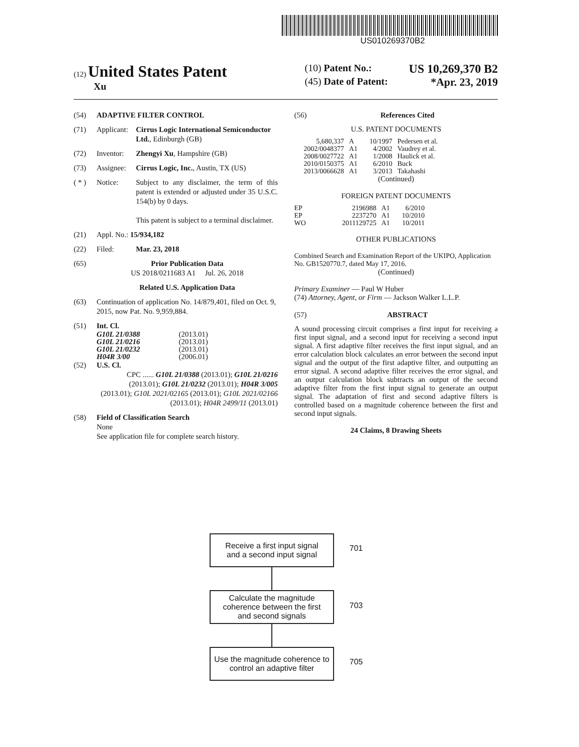US010269370B2
(12) United States Patent
Xu
(10) Patent No.: US 10,269,370 B2
(45) Date of Patent: *Apr. 23, 2019
(54) ADAPTIVE FILTER CONTROL
(71) Applicant: Cirrus Logic International Semiconductor Ltd., Edinburgh (GB)
(72) Inventor: Zhengyi Xu, Hampshire (GB)
(73) Assignee: Cirrus Logic, Inc., Austin, TX (US)
( * ) Notice: Subject to any disclaimer, the term of this patent is extended or adjusted under 35 U.S.C. 154(b) by 0 days.
This patent is subject to a terminal disclaimer.
(21) Appl. No.: 15/934,182
(22) Filed: Mar. 23, 2018
(65) Prior Publication Data
US 2018/0211683 A1 Jul. 26, 2018
Related U.S. Application Data
(63) Continuation of application No. 14/879,401, filed on Oct. 9, 2015, now Pat. No. 9,959,884.
(51) Int. Cl.
| G10L 21/0388 | (2013.01) |
| G10L 21/0216 | (2013.01) |
| G10L 21/0232 | (2013.01) |
| H04R 3/00 | (2006.01) |
(52) U.S. Cl.
CPC ...... G10L 21/0388 (2013.01); G10L 21/0216 (2013.01); G10L 21/0232 (2013.01); H04R 3/005 (2013.01); G10L 2021/02165 (2013.01); G10L 2021/02166 (2013.01); H04R 2499/11 (2013.01)
(58) Field of Classification Search
None
See application file for complete search history.
(56) References Cited
U.S. PATENT DOCUMENTS
| 5,680,337 | A | 10/1997 | Pedersen et al. |
| 2002/0048377 | A1 | 4/2002 | Vaudrey et al. |
| 2008/0027722 | A1 | 1/2008 | Haulick et al. |
| 2010/0150375 | A1 | 6/2010 | Buck |
| 2013/0066628 | A1 | 3/2013 | Takahashi |
(Continued)
FOREIGN PATENT DOCUMENTS
| EP | 2196988 | A1 | 6/2010 |
| EP | 2237270 | A1 | 10/2010 |
| WO | 2011129725 | A1 | 10/2011 |
OTHER PUBLICATIONS
Combined Search and Examination Report of the UKIPO, Application No. GB1520770.7, dated May 17, 2016.
(Continued)
Primary Examiner — Paul W Huber
(74) Attorney, Agent, or Firm — Jackson Walker L.L.P.
(57) ABSTRACT
A sound processing circuit comprises a first input for receiving a first input signal, and a second input for receiving a second input signal. A first adaptive filter receives the first input signal, and an error calculation block calculates an error between the second input signal and the output of the first adaptive filter, and outputting an error signal. A second adaptive filter receives the error signal, and an output calculation block subtracts an output of the second adaptive filter from the first input signal to generate an output signal. The adaptation of first and second adaptive filters is controlled based on a magnitude coherence between the first and second input signals.
24 Claims, 8 Drawing Sheets
Receive a first input signal
and a second input signal
701
Calculate the magnitude
coherence between the first
and second signals
703
Use the magnitude coherence to
control an adaptive filter
705